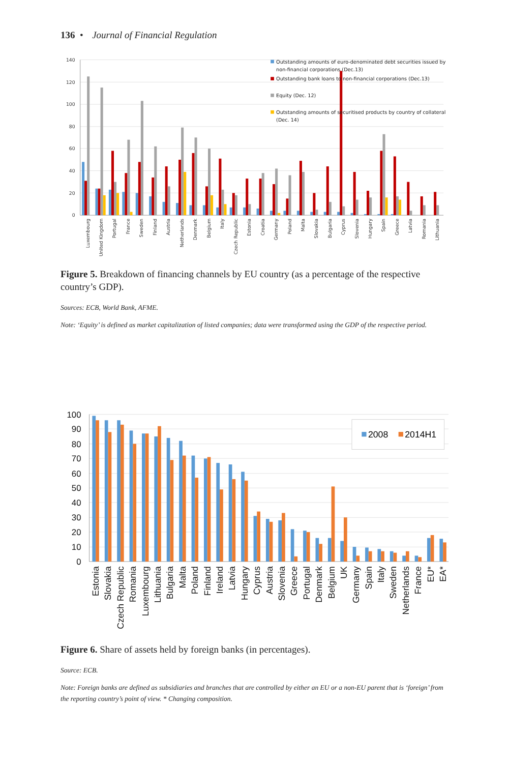136 • Journal of Financial Regulation
140
120
100
80
60
40
20
0
Luxembourg
United Kingdom
Portugal
France
Sweden
Finland
Austria
Netherlands
Denmark
Belgium
Italy
Czech Republic
Estonia
Croatia
Germany
Poland
Malta
Slovakia
Bulgaria
Cyprus
Slovenia
Hungary
Spain
Greece
Latvia
Romania
Lithuania
Outstanding amounts of euro-denominated debt securities issued by
non-financial corporations (Dec.13)
Outstanding bank loans to non-financial corporations (Dec.13)
Equity (Dec. 12)
Outstanding amounts of securitised products by country of collateral
(Dec. 14)
Figure 5. Breakdown of financing channels by EU country (as a percentage of the respective country’s GDP).
Sources: ECB, World Bank, AFME.
Note: ‘Equity’ is defined as market capitalization of listed companies; data were transformed using the GDP of the respective period.
100
90
80
70
60
50
40
30
20
10
0
Estonia
Slovakia
Czech Republic
Romania
Luxembourg
Lithuania
Bulgaria
Malta
Poland
Finland
Ireland
Latvia
Hungary
Cyprus
Austria
Slovenia
Greece
Portugal
Denmark
Belgium
UK
Germany
Spain
Italy
Sweden
Netherlands
France
EU*
EA*
2008
2014H1
Figure 6. Share of assets held by foreign banks (in percentages).
Source: ECB.
Note: Foreign banks are defined as subsidiaries and branches that are controlled by either an EU or a non-EU parent that is ‘foreign’ from the reporting country’s point of view. * Changing composition.